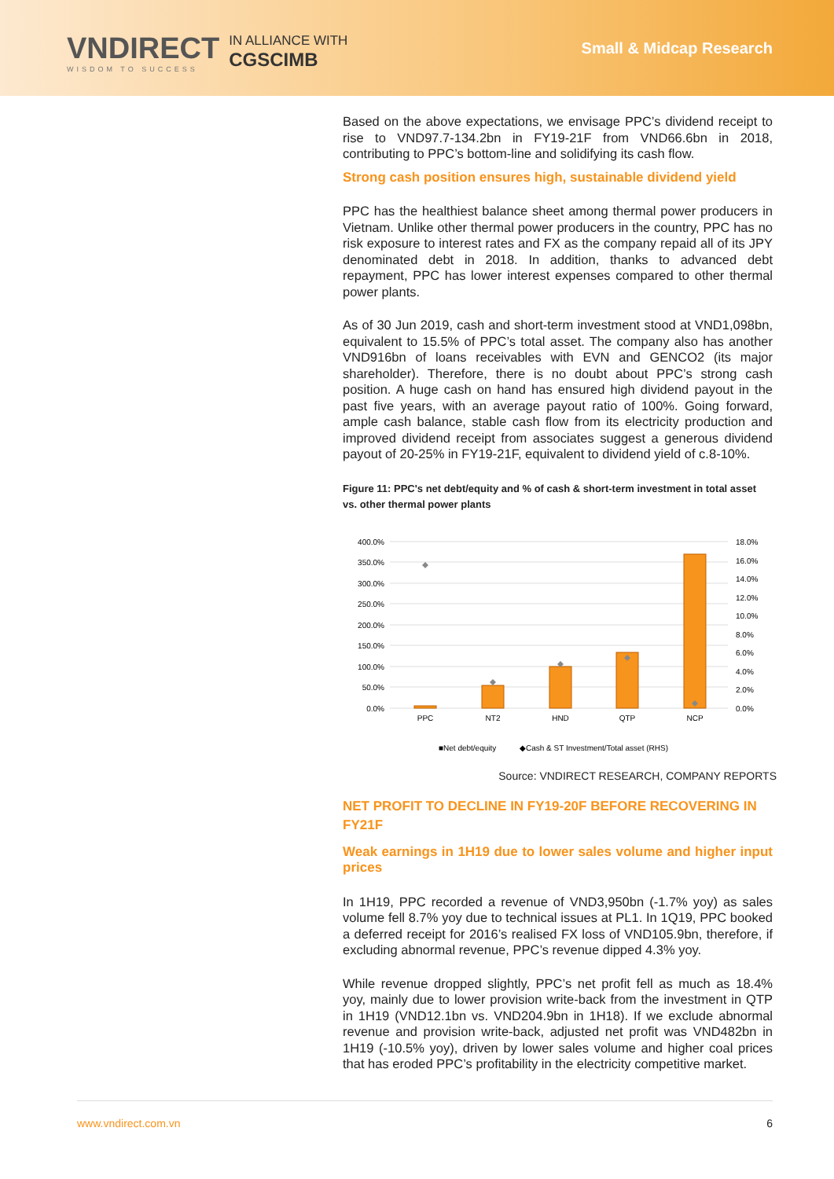VNDIRECT
WISDOM TO SUCCESS
IN ALLIANCE WITH
CGSCIMB
Small & Midcap Research
Based on the above expectations, we envisage PPC’s dividend receipt to rise to VND97.7-134.2bn in FY19-21F from VND66.6bn in 2018, contributing to PPC’s bottom-line and solidifying its cash flow.
Strong cash position ensures high, sustainable dividend yield
PPC has the healthiest balance sheet among thermal power producers in Vietnam. Unlike other thermal power producers in the country, PPC has no risk exposure to interest rates and FX as the company repaid all of its JPY denominated debt in 2018. In addition, thanks to advanced debt repayment, PPC has lower interest expenses compared to other thermal power plants.
As of 30 Jun 2019, cash and short-term investment stood at VND1,098bn, equivalent to 15.5% of PPC’s total asset. The company also has another VND916bn of loans receivables with EVN and GENCO2 (its major shareholder). Therefore, there is no doubt about PPC’s strong cash position. A huge cash on hand has ensured high dividend payout in the past five years, with an average payout ratio of 100%. Going forward, ample cash balance, stable cash flow from its electricity production and improved dividend receipt from associates suggest a generous dividend payout of 20-25% in FY19-21F, equivalent to dividend yield of c.8-10%.
Figure 11: PPC's net debt/equity and % of cash & short-term investment in total asset vs. other thermal power plants
400.0%
350.0%
300.0%
250.0%
200.0%
150.0%
100.0%
50.0%
0.0%
18.0%
16.0%
14.0%
12.0%
10.0%
8.0%
6.0%
4.0%
2.0%
0.0%
PPC
NT2
HND
QTP
NCP
■Net debt/equity
◆Cash & ST Investment/Total asset (RHS)
Source: VNDIRECT RESEARCH, COMPANY REPORTS
NET PROFIT TO DECLINE IN FY19-20F BEFORE RECOVERING IN FY21F
Weak earnings in 1H19 due to lower sales volume and higher input prices
In 1H19, PPC recorded a revenue of VND3,950bn (-1.7% yoy) as sales volume fell 8.7% yoy due to technical issues at PL1. In 1Q19, PPC booked a deferred receipt for 2016’s realised FX loss of VND105.9bn, therefore, if excluding abnormal revenue, PPC’s revenue dipped 4.3% yoy.
While revenue dropped slightly, PPC’s net profit fell as much as 18.4% yoy, mainly due to lower provision write-back from the investment in QTP in 1H19 (VND12.1bn vs. VND204.9bn in 1H18). If we exclude abnormal revenue and provision write-back, adjusted net profit was VND482bn in 1H19 (-10.5% yoy), driven by lower sales volume and higher coal prices that has eroded PPC’s profitability in the electricity competitive market.
www.vndirect.com.vn 6